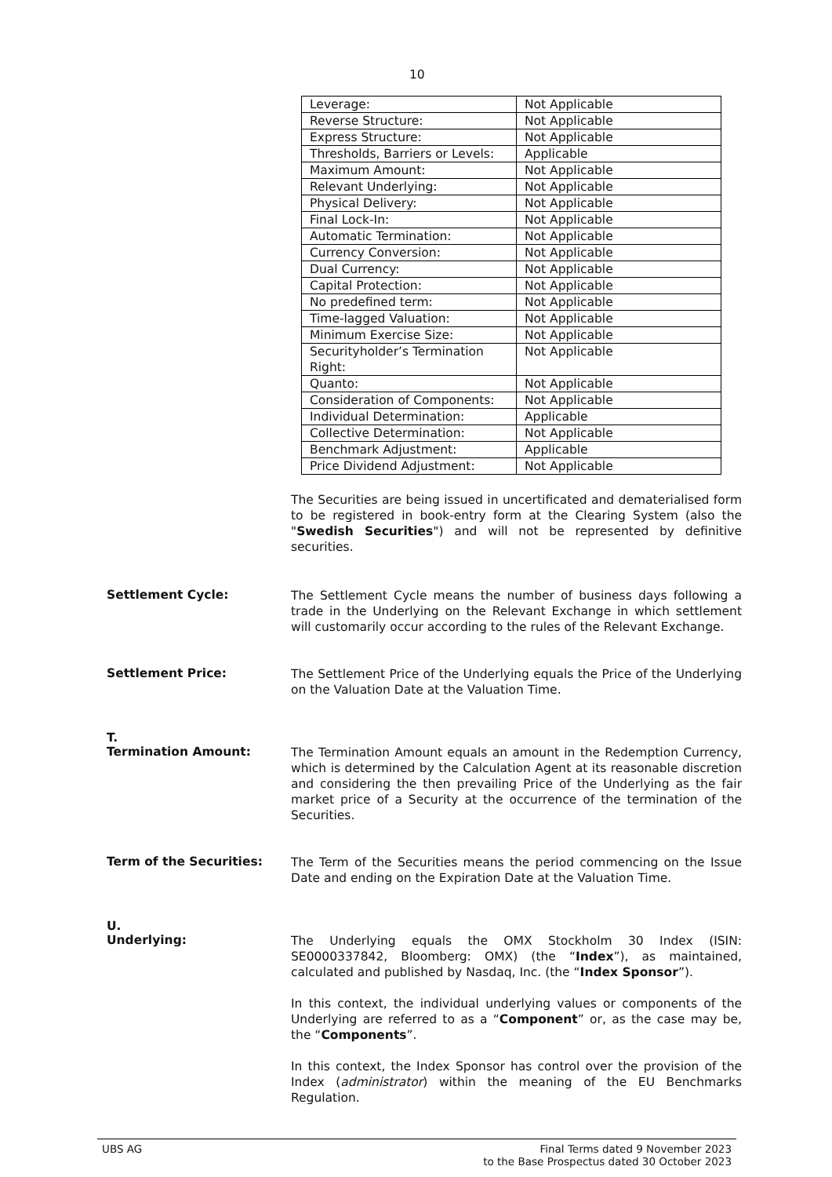10
| Leverage: | Not Applicable |
| Reverse Structure: | Not Applicable |
| Express Structure: | Not Applicable |
| Thresholds, Barriers or Levels: | Applicable |
| Maximum Amount: | Not Applicable |
| Relevant Underlying: | Not Applicable |
| Physical Delivery: | Not Applicable |
| Final Lock-In: | Not Applicable |
| Automatic Termination: | Not Applicable |
| Currency Conversion: | Not Applicable |
| Dual Currency: | Not Applicable |
| Capital Protection: | Not Applicable |
| No predefined term: | Not Applicable |
| Time-lagged Valuation: | Not Applicable |
| Minimum Exercise Size: | Not Applicable |
| Securityholder’s Termination Right: | Not Applicable |
| Quanto: | Not Applicable |
| Consideration of Components: | Not Applicable |
| Individual Determination: | Applicable |
| Collective Determination: | Not Applicable |
| Benchmark Adjustment: | Applicable |
| Price Dividend Adjustment: | Not Applicable |
The Securities are being issued in uncertificated and dematerialised form to be registered in book-entry form at the Clearing System (also the "Swedish Securities") and will not be represented by definitive securities.
Settlement Cycle:
The Settlement Cycle means the number of business days following a trade in the Underlying on the Relevant Exchange in which settlement will customarily occur according to the rules of the Relevant Exchange.
Settlement Price:
The Settlement Price of the Underlying equals the Price of the Underlying on the Valuation Date at the Valuation Time.
T.
Termination Amount:
The Termination Amount equals an amount in the Redemption Currency, which is determined by the Calculation Agent at its reasonable discretion and considering the then prevailing Price of the Underlying as the fair market price of a Security at the occurrence of the termination of the Securities.
Term of the Securities:
The Term of the Securities means the period commencing on the Issue Date and ending on the Expiration Date at the Valuation Time.
U.
Underlying:
The Underlying equals the OMX Stockholm 30 Index (ISIN: SE0000337842, Bloomberg: OMX) (the “Index”), as maintained, calculated and published by Nasdaq, Inc. (the “Index Sponsor”).
In this context, the individual underlying values or components of the Underlying are referred to as a “Component” or, as the case may be, the “Components”.
In this context, the Index Sponsor has control over the provision of the Index (administrator) within the meaning of the EU Benchmarks Regulation.
UBS AG Final Terms dated 9 November 2023
to the Base Prospectus dated 30 October 2023